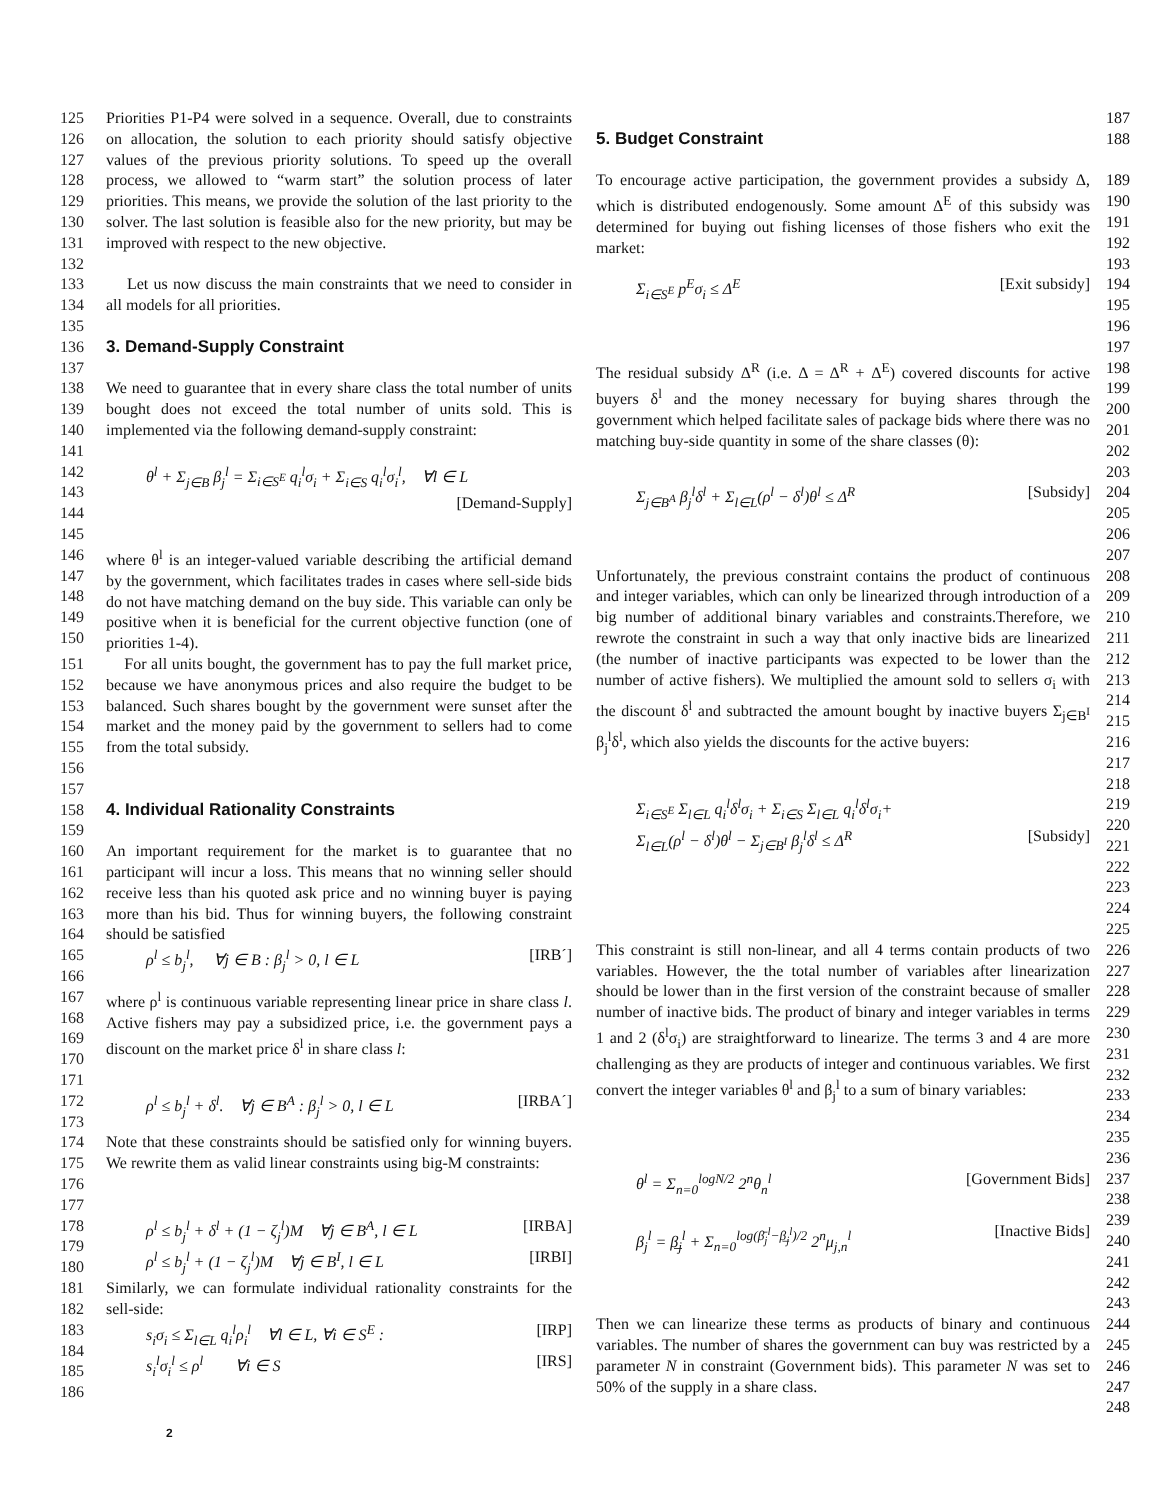125
126
127
128
129
130
131
132
Priorities P1-P4 were solved in a sequence. Overall, due to constraints on allocation, the solution to each priority should satisfy objective values of the previous priority solutions. To speed up the overall process, we allowed to “warm start” the solution process of later priorities. This means, we provide the solution of the last priority to the solver. The last solution is feasible also for the new priority, but may be improved with respect to the new objective.
133
134
135
Let us now discuss the main constraints that we need to consider in all models for all priorities.
136
137
3. Demand-Supply Constraint
138
139
140
141
We need to guarantee that in every share class the total number of units bought does not exceed the total number of units sold. This is implemented via the following demand-supply constraint:
142
143
144
145
θ<sup>l</sup> + Σ<sub>j∈B</sub> β<sub>j</sub><sup>l</sup> = Σ<sub>i∈S<sup>E</sup></sub> q<sub>i</sub><sup>l</sup>σ<sub>i</sub> + Σ<sub>i∈S</sub> q<sub>i</sub><sup>l</sup>σ<sub>i</sub><sup>l</sup>, ∀l ∈ L
[Demand-Supply]
146
147
148
149
150
where θ<sup>l</sup> is an integer-valued variable describing the artificial demand by the government, which facilitates trades in cases where sell-side bids do not have matching demand on the buy side. This variable can only be positive when it is beneficial for the current objective function (one of priorities 1-4).
151
152
153
154
155
156
157
For all units bought, the government has to pay the full market price, because we have anonymous prices and also require the budget to be balanced. Such shares bought by the government were sunset after the market and the money paid by the government to sellers had to come from the total subsidy.
158
159
4. Individual Rationality Constraints
160
161
162
163
164
An important requirement for the market is to guarantee that no participant will incur a loss. This means that no winning seller should receive less than his quoted ask price and no winning buyer is paying more than his bid. Thus for winning buyers, the following constraint should be satisfied
165
166
ρ<sup>l</sup> ≤ b<sub>j</sub><sup>l</sup>, ∀j ∈ B : β<sub>j</sub><sup>l</sup> > 0, l ∈ L [IRB´]
167
168
169
170
171
where ρ<sup>l</sup> is continuous variable representing linear price in share class l. Active fishers may pay a subsidized price, i.e. the government pays a discount on the market price δ<sup>l</sup> in share class l:
172
173
ρ<sup>l</sup> ≤ b<sub>j</sub><sup>l</sup> + δ<sup>l</sup>. ∀j ∈ B<sup>A</sup> : β<sub>j</sub><sup>l</sup> > 0, l ∈ L [IRBA´]
174
175
176
177
Note that these constraints should be satisfied only for winning buyers. We rewrite them as valid linear constraints using big-M constraints:
178
179
180
ρ<sup>l</sup> ≤ b<sub>j</sub><sup>l</sup> + δ<sup>l</sup> + (1 − ζ<sub>j</sub><sup>l</sup>)M ∀j ∈ B<sup>A</sup>, l ∈ L [IRBA]
ρ<sup>l</sup> ≤ b<sub>j</sub><sup>l</sup> + (1 − ζ<sub>j</sub><sup>l</sup>)M ∀j ∈ B<sup>I</sup>, l ∈ L [IRBI]
181
182
Similarly, we can formulate individual rationality constraints for the sell-side:
183
184
185
186
s<sub>i</sub>σ<sub>i</sub> ≤ Σ<sub>l∈L</sub> q<sub>i</sub><sup>l</sup>ρ<sub>i</sub><sup>l</sup> ∀l ∈ L, ∀i ∈ S<sup>E</sup> : [IRP]
s<sub>i</sub><sup>l</sup>σ<sub>i</sub><sup>l</sup> ≤ ρ<sup>l</sup> ∀i ∈ S [IRS]
2
5. Budget Constraint
187
188
To encourage active participation, the government provides a subsidy Δ, which is distributed endogenously. Some amount Δ<sup>E</sup> of this subsidy was determined for buying out fishing licenses of those fishers who exit the market:
189
190
191
192
193
Σ<sub>i∈S<sup>E</sup></sub> p<sup>E</sup>σ<sub>i</sub> ≤ Δ<sup>E</sup> [Exit subsidy]
194
195
196
197
The residual subsidy Δ<sup>R</sup> (i.e. Δ = Δ<sup>R</sup> + Δ<sup>E</sup>) covered discounts for active buyers δ<sup>l</sup> and the money necessary for buying shares through the government which helped facilitate sales of package bids where there was no matching buy-side quantity in some of the share classes (θ):
198
199
200
201
202
203
Σ<sub>j∈B<sup>A</sup></sub> β<sub>j</sub><sup>l</sup>δ<sup>l</sup> + Σ<sub>l∈L</sub>(ρ<sup>l</sup> − δ<sup>l</sup>)θ<sup>l</sup> ≤ Δ<sup>R</sup> [Subsidy]
204
205
206
207
Unfortunately, the previous constraint contains the product of continuous and integer variables, which can only be linearized through introduction of a big number of additional binary variables and constraints.Therefore, we rewrote the constraint in such a way that only inactive bids are linearized (the number of inactive participants was expected to be lower than the number of active fishers). We multiplied the amount sold to sellers σ<sub>i</sub> with the discount δ<sup>l</sup> and subtracted the amount bought by inactive buyers Σ<sub>j∈B<sup>I</sup></sub> β<sub>j</sub><sup>l</sup>δ<sup>l</sup>, which also yields the discounts for the active buyers:
208
209
210
211
212
213
214
215
216
217
218
Σ<sub>i∈S<sup>E</sup></sub> Σ<sub>l∈L</sub> q<sub>i</sub><sup>l</sup>δ<sup>l</sup>σ<sub>i</sub> + Σ<sub>i∈S</sub> Σ<sub>l∈L</sub> q<sub>i</sub><sup>l</sup>δ<sup>l</sup>σ<sub>i</sub>+
Σ<sub>l∈L</sub>(ρ<sup>l</sup> − δ<sup>l</sup>)θ<sup>l</sup> − Σ<sub>j∈B<sup>I</sup></sub> β<sub>j</sub><sup>l</sup>δ<sup>l</sup> ≤ Δ<sup>R</sup> [Subsidy]
219
220
221
222
223
224
225
This constraint is still non-linear, and all 4 terms contain products of two variables. However, the the total number of variables after linearization should be lower than in the first version of the constraint because of smaller number of inactive bids. The product of binary and integer variables in terms 1 and 2 (δ<sup>l</sup>σ<sub>i</sub>) are straightforward to linearize. The terms 3 and 4 are more challenging as they are products of integer and continuous variables. We first convert the integer variables θ<sup>l</sup> and β<sub>j</sub><sup>l</sup> to a sum of binary variables:
226
227
228
229
230
231
232
233
234
235
θ<sup>l</sup> = Σ<sub>n=0</sub><sup>logN/2</sup> 2<sup>n</sup>θ<sub>n</sub><sup>l</sup> [Government Bids]
β<sub>j</sub><sup>l</sup> = β̲<sub>j</sub><sup>l</sup> + Σ<sub>n=0</sub><sup>log(β̄<sub>j</sub><sup>l</sup>−β̲<sub>j</sub><sup>l</sup>)/2</sup> 2<sup>n</sup>μ<sub>j,n</sub><sup>l</sup> [Inactive Bids]
236
237
238
239
240
241
242
243
Then we can linearize these terms as products of binary and continuous variables. The number of shares the government can buy was restricted by a parameter N in constraint (Government bids). This parameter N was set to 50% of the supply in a share class.
244
245
246
247
248